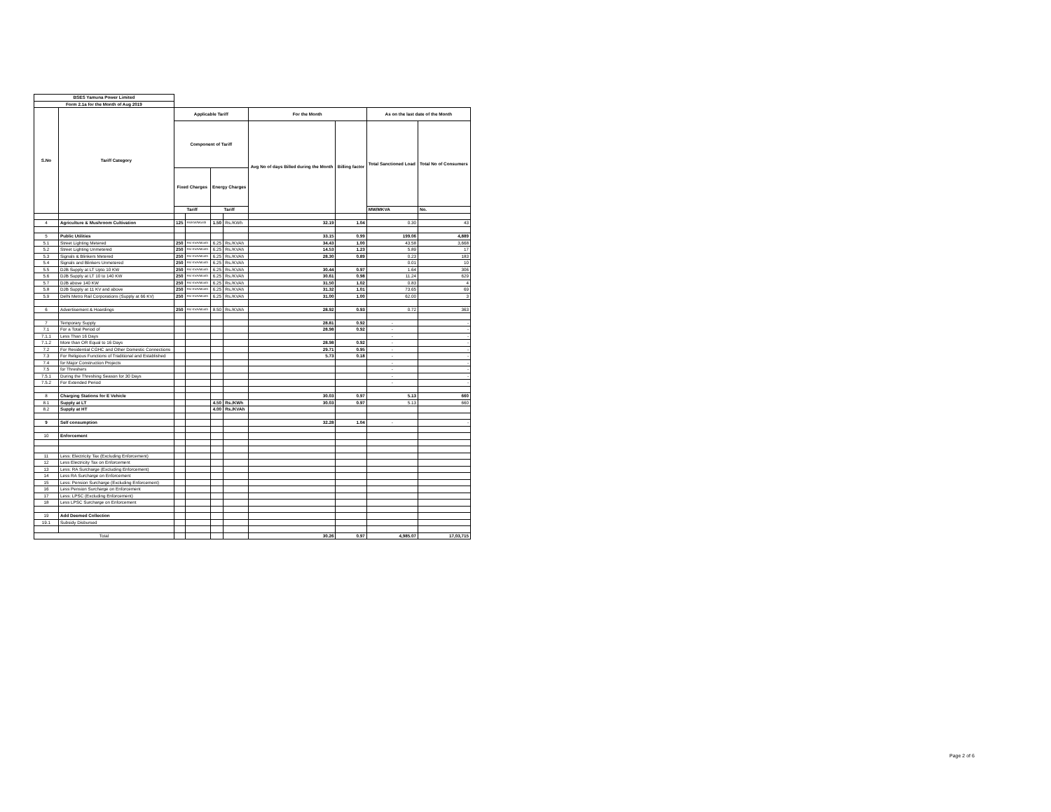| BSES Yamuna Power Limited | | | | | | | | | |
| Form 2.1a for the Month of Aug 2019 | | | | | | | | | |
| S.No | Tariff Category | Applicable Tariff | | | | For the Month | | As on the last date of the Month | |
| | | Component of Tariff | | | | Avg No of days Billed during the Month | Billing factor | Total Sanctioned Load | Total No of Consumers |
| | | Fixed Charges | | Energy Charges | | | | | |
| | | Tariff | | Tariff | | | | MW/MKVA | No. |
| 4 | Agriculture & Mushroom Cultivation | 125 | Rs/KW/Month | 1.50 | Rs./KWh | 32.19 | 1.04 | 0.30 | 43 |
| 5 | Public Utilities | | | | | 33.15 | 0.99 | 199.06 | 4,889 |
| 5.1 | Street Lighting Metered | 250 | Rs/ KVA/Month | 6.25 | Rs./KVAh | 34.43 | 1.00 | 43.58 | 3,668 |
| 5.2 | Street Lighting Unmetered | 250 | Rs/ KVA/Month | 6.25 | Rs./KVAh | 14.53 | 1.23 | 5.89 | 17 |
| 5.3 | Signals & Blinkers Metered | 250 | Rs/ KVA/Month | 6.25 | Rs./KVAh | 28.30 | 0.89 | 0.23 | 183 |
| 5.4 | Signals and Blinkers Unmetered | 250 | Rs/ KVA/Month | 6.25 | Rs./KVAh | | | 0.01 | 10 |
| 5.5 | DJB Supply at LT Upto 10 KW | 250 | Rs/ KVA/Month | 6.25 | Rs./KVAh | 30.44 | 0.97 | 1.64 | 306 |
| 5.6 | DJB Supply at LT 10 to 140 KW | 250 | Rs/ KVA/Month | 6.25 | Rs./KVAh | 30.61 | 0.98 | 11.24 | 629 |
| 5.7 | DJB above 140 KW | 250 | Rs/ KVA/Month | 6.25 | Rs./KVAh | 31.50 | 1.02 | 0.83 | 4 |
| 5.8 | DJB Supply at 11 KV and above | 250 | Rs/ KVA/Month | 6.25 | Rs./KVAh | 31.32 | 1.01 | 73.65 | 69 |
| 5.9 | Delhi Metro Rail Corporations (Supply at 66 KV) | 250 | Rs/ KVA/Month | 6.25 | Rs./KVAh | 31.00 | 1.00 | 62.00 | 3 |
| 6 | Advertisement & Hoardings | 250 | Rs/ KVA/Month | 8.50 | Rs./KVAh | 28.92 | 0.93 | 0.72 | 363 |
| 7 | Temporary Supply | | | | | 28.81 | 0.92 | - | - |
| 7.1 | For a Total Period of | | | | | 28.98 | 0.92 | - | - |
| 7.1.1 | Less Than 16 Days | | | | | | | - | - |
| 7.1.2 | More than OR Equal to 16 Days | | | | | 28.98 | 0.92 | - | - |
| 7.2 | For Residential CGHC and Other Domestic Connections | | | | | 29.71 | 0.95 | - | - |
| 7.3 | For Religious Functions of Traditional and Established | | | | | 5.73 | 0.18 | - | - |
| 7.4 | for Major Construction Projects | | | | | | | - | - |
| 7.5 | for Threshers | | | | | | | - | - |
| 7.5.1 | During the Threshing Season for 30 Days | | | | | | | - | - |
| 7.5.2 | For Extended Period | | | | | | | - | - |
| 8 | Charging Stations for E Vehicle | | | | | 30.03 | 0.97 | 5.13 | 660 |
| 8.1 | Supply at LT | | | 4.50 | Rs./KWh | 30.03 | 0.97 | 5.13 | 660 |
| 8.2 | Supply at HT | | | 4.00 | Rs./KVAh | | | | |
| 9 | Self consumption | | | | | 32.28 | 1.04 | - | - |
| 10 | Enforcement | | | | | | | | |
| 11 | Less: Electricity Tax (Excluding Enforcement) | | | | | | | | |
| 12 | Less Electricity Tax on Enforcement | | | | | | | | |
| 13 | Less: RA Surcharge (Excluding Enforcement) | | | | | | | | |
| 14 | Less RA Surcharge on Enforcement | | | | | | | | |
| 15 | Less: Pension Surcharge (Excluding Enforcement) | | | | | | | | |
| 16 | Less Pension Surcharge on Enforcement | | | | | | | | |
| 17 | Less: LPSC (Excluding Enforcement) | | | | | | | | |
| 18 | Less LPSC Surcharge on Enforcement | | | | | | | | |
| 19 | Add Deemed Collection | | | | | | | | |
| 19.1 | Subsidy Disbursed | | | | | | | | |
| Total | | | | | | 30.26 | 0.97 | 4,985.07 | 17,03,715 |
Page 2 of 6